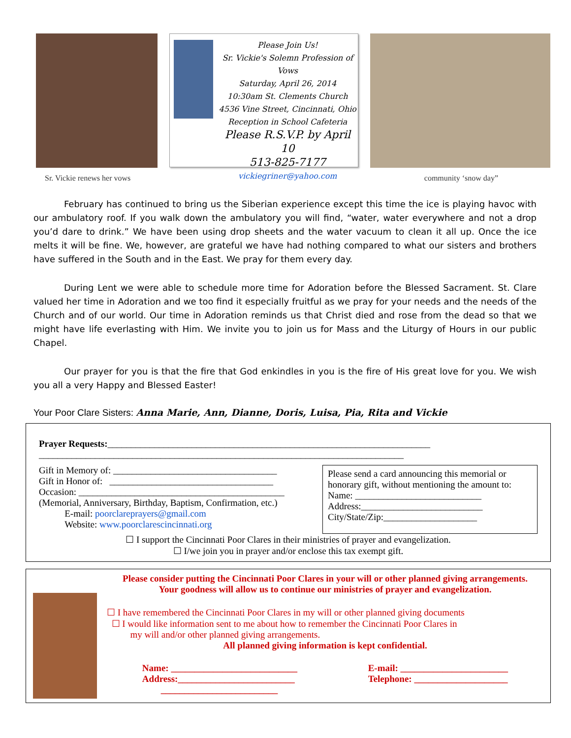Please Join Us!
Sr. Vickie's Solemn Profession of Vows
Saturday, April 26, 2014
10:30am St. Clements Church
4536 Vine Street, Cincinnati, Ohio
Reception in School Cafeteria
Please R.S.V.P. by April 10
513-825-7177
vickiegriner@yahoo.com
Sr. Vickie renews her vows community ‘snow day”
February has continued to bring us the Siberian experience except this time the ice is playing havoc with our ambulatory roof. If you walk down the ambulatory you will find, “water, water everywhere and not a drop you’d dare to drink.” We have been using drop sheets and the water vacuum to clean it all up. Once the ice melts it will be fine. We, however, are grateful we have had nothing compared to what our sisters and brothers have suffered in the South and in the East. We pray for them every day.
During Lent we were able to schedule more time for Adoration before the Blessed Sacrament. St. Clare valued her time in Adoration and we too find it especially fruitful as we pray for your needs and the needs of the Church and of our world. Our time in Adoration reminds us that Christ died and rose from the dead so that we might have life everlasting with Him. We invite you to join us for Mass and the Liturgy of Hours in our public Chapel.
Our prayer for you is that the fire that God enkindles in you is the fire of His great love for you. We wish you all a very Happy and Blessed Easter!
Your Poor Clare Sisters: Anna Marie, Ann, Dianne, Doris, Luisa, Pia, Rita and Vickie
Prayer Requests:_____________________________________________________________________
______________________________________________________________________________
Gift in Memory of: ___________________________________
Gift in Honor of: ___________________________________
Occasion: ____________________________________________
(Memorial, Anniversary, Birthday, Baptism, Confirmation, etc.)
E-mail: poorclareprayers@gmail.com
Website: www.poorclarescincinnati.org
Please send a card announcing this memorial or honorary gift, without mentioning the amount to:
Name: ___________________________
Address:__________________________
City/State/Zip:____________________
☐ I support the Cincinnati Poor Clares in their ministries of prayer and evangelization.
☐ I/we join you in prayer and/or enclose this tax exempt gift.
Please consider putting the Cincinnati Poor Clares in your will or other planned giving arrangements.
Your goodness will allow us to continue our ministries of prayer and evangelization.
☐ I have remembered the Cincinnati Poor Clares in my will or other planned giving documents
☐ I would like information sent to me about how to remember the Cincinnati Poor Clares in
my will and/or other planned giving arrangements.
All planned giving information is kept confidential.
Name: ___________________________
Address:_________________________
_________________________
E-mail: _______________________
Telephone: ____________________